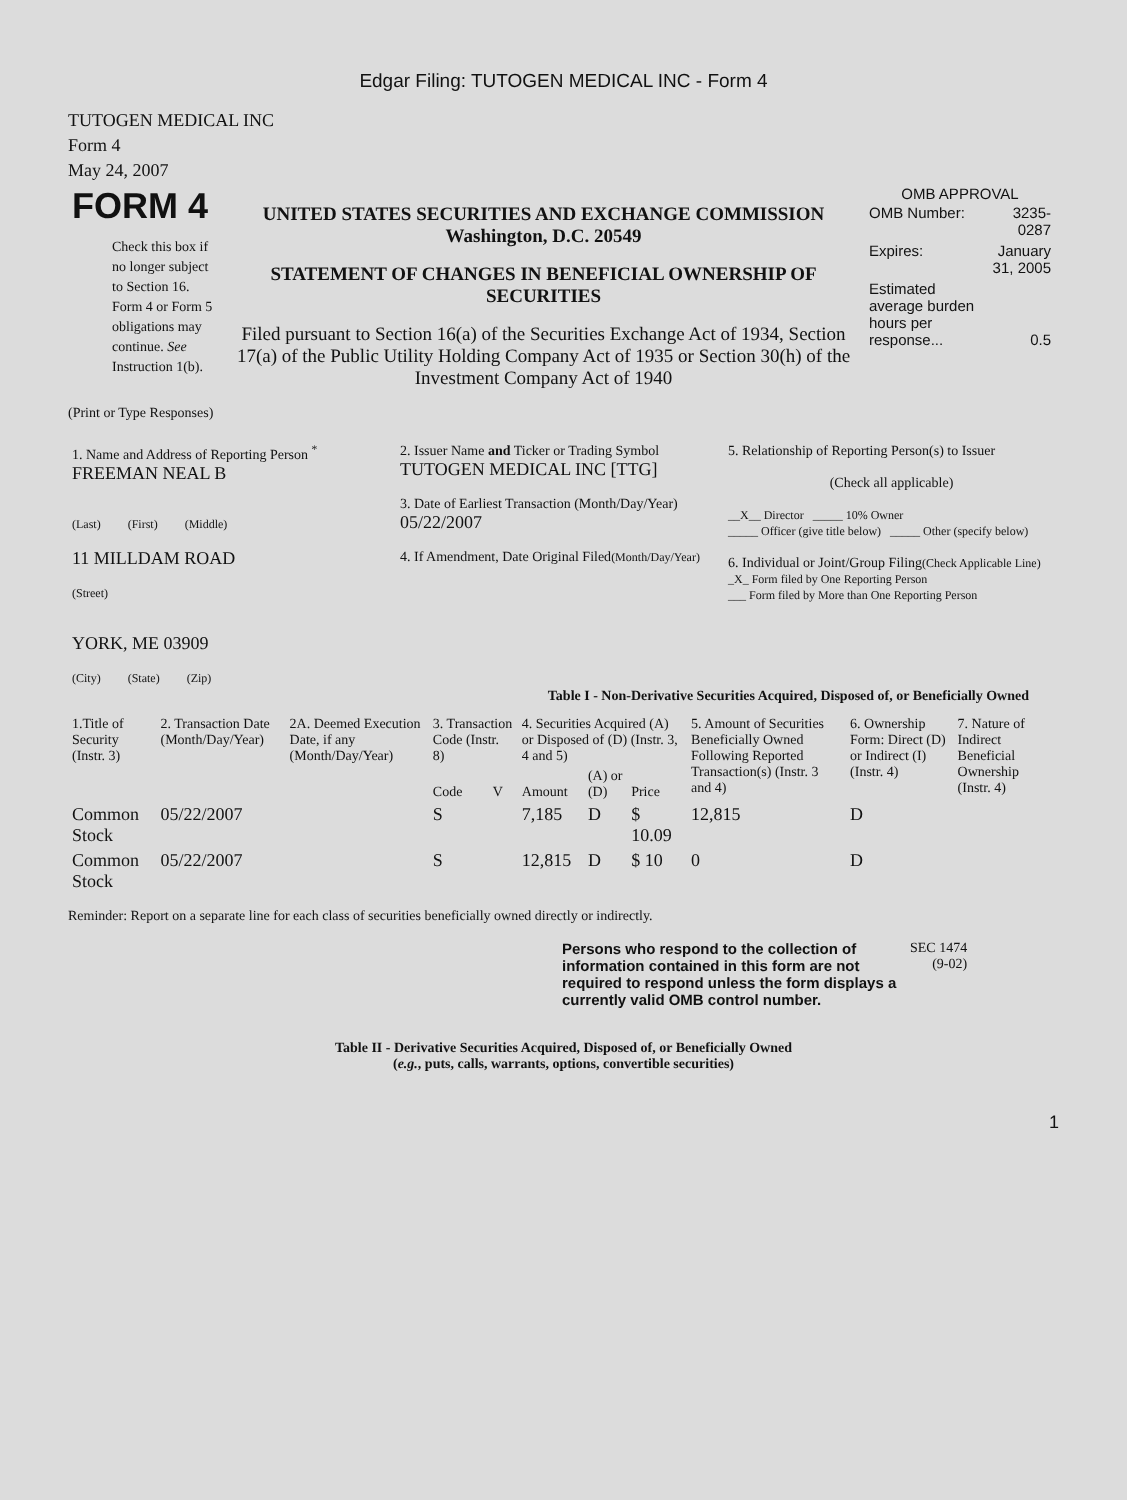Edgar Filing: TUTOGEN MEDICAL INC - Form 4
TUTOGEN MEDICAL INC
Form 4
May 24, 2007
| FORM 4 Check this box if no longer subject to Section 16. Form 4 or Form 5 obligations may continue. See Instruction 1(b). | UNITED STATES SECURITIES AND EXCHANGE COMMISSION Washington, D.C. 20549 STATEMENT OF CHANGES IN BENEFICIAL OWNERSHIP OF SECURITIES Filed pursuant to Section 16(a) of the Securities Exchange Act of 1934, Section 17(a) of the Public Utility Holding Company Act of 1935 or Section 30(h) of the Investment Company Act of 1940 | OMB APPROVAL / OMB Number: / 3235-0287 / / Expires: / January 31, 2005 / / Estimated average burden hours per response... / 0.5 / |
(Print or Type Responses)
| 1. Name and Address of Reporting Person <sup>*</sup> FREEMAN NEAL B (Last) (First) (Middle) 11 MILLDAM ROAD (Street) YORK, ME 03909 (City) (State) (Zip) | 2. Issuer Name and Ticker or Trading Symbol TUTOGEN MEDICAL INC [TTG] 3. Date of Earliest Transaction (Month/Day/Year) 05/22/2007 4. If Amendment, Date Original Filed (Month/Day/Year) | 5. Relationship of Reporting Person(s) to Issuer (Check all applicable) __X__ Director _____ 10% Owner _____ Officer (give title below) _____ Other (specify below) 6. Individual or Joint/Group Filing (Check Applicable Line) _X_ Form filed by One Reporting Person ___ Form filed by More than One Reporting Person |
Table I - Non-Derivative Securities Acquired, Disposed of, or Beneficially Owned
| 1.Title of Security (Instr. 3) | 2. Transaction Date (Month/Day/Year) | 2A. Deemed Execution Date, if any (Month/Day/Year) | 3. Transaction Code (Instr. 8) | | 4. Securities Acquired (A) or Disposed of (D) (Instr. 3, 4 and 5) | | | 5. Amount of Securities Beneficially Owned Following Reported Transaction(s) (Instr. 3 and 4) | 6. Ownership Form: Direct (D) or Indirect (I) (Instr. 4) | 7. Nature of Indirect Beneficial Ownership (Instr. 4) |
| --- | --- | --- | --- | --- | --- | --- | --- | --- | --- | --- |
| | | | Code | V | Amount | (A) or (D) | Price | | | |
| Common Stock | 05/22/2007 | | S | | 7,185 | D | $ 10.09 | 12,815 | D | |
| Common Stock | 05/22/2007 | | S | | 12,815 | D | $ 10 | 0 | D | |
Reminder: Report on a separate line for each class of securities beneficially owned directly or indirectly.
| Persons who respond to the collection of information contained in this form are not required to respond unless the form displays a currently valid OMB control number. | SEC 1474 (9-02) |
Table II - Derivative Securities Acquired, Disposed of, or Beneficially Owned
(e.g., puts, calls, warrants, options, convertible securities)
1